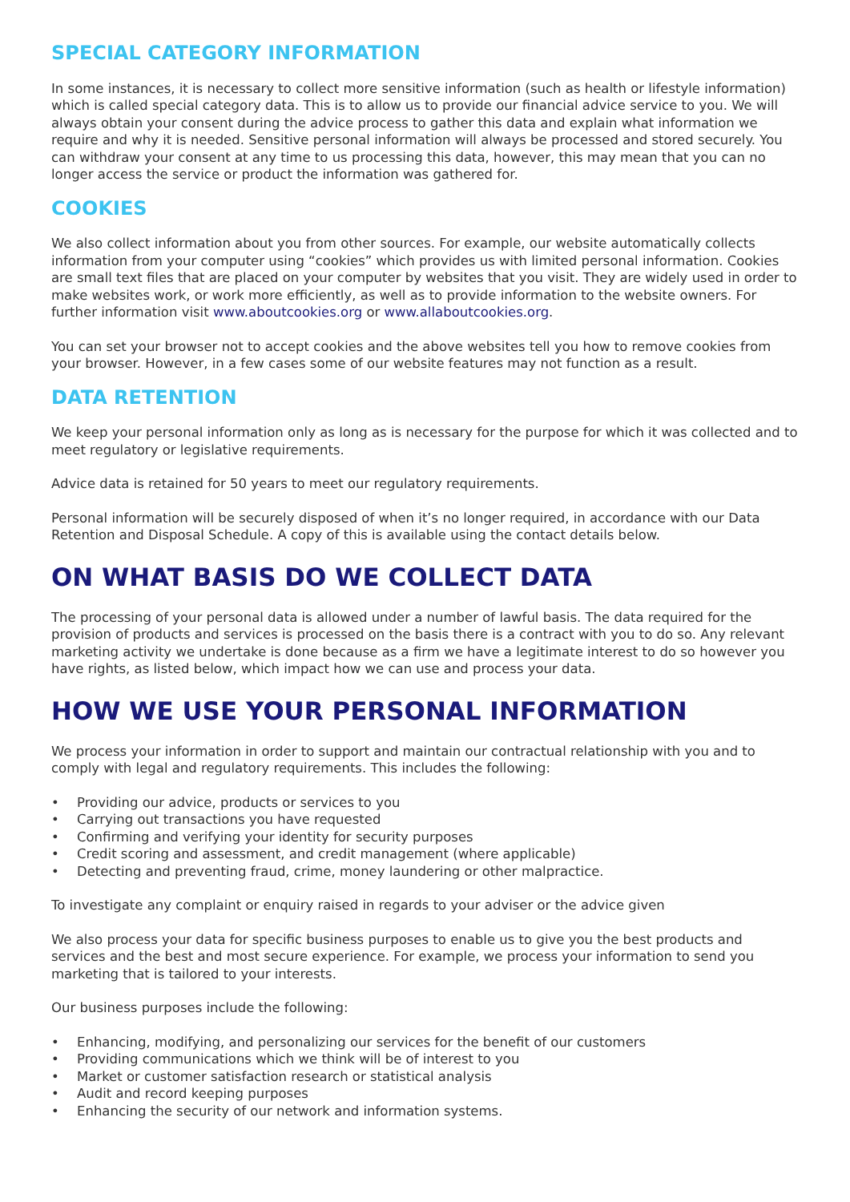SPECIAL CATEGORY INFORMATION
In some instances, it is necessary to collect more sensitive information (such as health or lifestyle information) which is called special category data. This is to allow us to provide our financial advice service to you. We will always obtain your consent during the advice process to gather this data and explain what information we require and why it is needed. Sensitive personal information will always be processed and stored securely. You can withdraw your consent at any time to us processing this data, however, this may mean that you can no longer access the service or product the information was gathered for.
COOKIES
We also collect information about you from other sources. For example, our website automatically collects information from your computer using “cookies” which provides us with limited personal information. Cookies are small text files that are placed on your computer by websites that you visit. They are widely used in order to make websites work, or work more efficiently, as well as to provide information to the website owners. For further information visit www.aboutcookies.org or www.allaboutcookies.org.
You can set your browser not to accept cookies and the above websites tell you how to remove cookies from your browser. However, in a few cases some of our website features may not function as a result.
DATA RETENTION
We keep your personal information only as long as is necessary for the purpose for which it was collected and to meet regulatory or legislative requirements.
Advice data is retained for 50 years to meet our regulatory requirements.
Personal information will be securely disposed of when it’s no longer required, in accordance with our Data Retention and Disposal Schedule. A copy of this is available using the contact details below.
ON WHAT BASIS DO WE COLLECT DATA
The processing of your personal data is allowed under a number of lawful basis. The data required for the provision of products and services is processed on the basis there is a contract with you to do so. Any relevant marketing activity we undertake is done because as a firm we have a legitimate interest to do so however you have rights, as listed below, which impact how we can use and process your data.
HOW WE USE YOUR PERSONAL INFORMATION
We process your information in order to support and maintain our contractual relationship with you and to comply with legal and regulatory requirements. This includes the following:
• Providing our advice, products or services to you
• Carrying out transactions you have requested
• Confirming and verifying your identity for security purposes
• Credit scoring and assessment, and credit management (where applicable)
• Detecting and preventing fraud, crime, money laundering or other malpractice.
To investigate any complaint or enquiry raised in regards to your adviser or the advice given
We also process your data for specific business purposes to enable us to give you the best products and services and the best and most secure experience. For example, we process your information to send you marketing that is tailored to your interests.
Our business purposes include the following:
• Enhancing, modifying, and personalizing our services for the benefit of our customers
• Providing communications which we think will be of interest to you
• Market or customer satisfaction research or statistical analysis
• Audit and record keeping purposes
• Enhancing the security of our network and information systems.